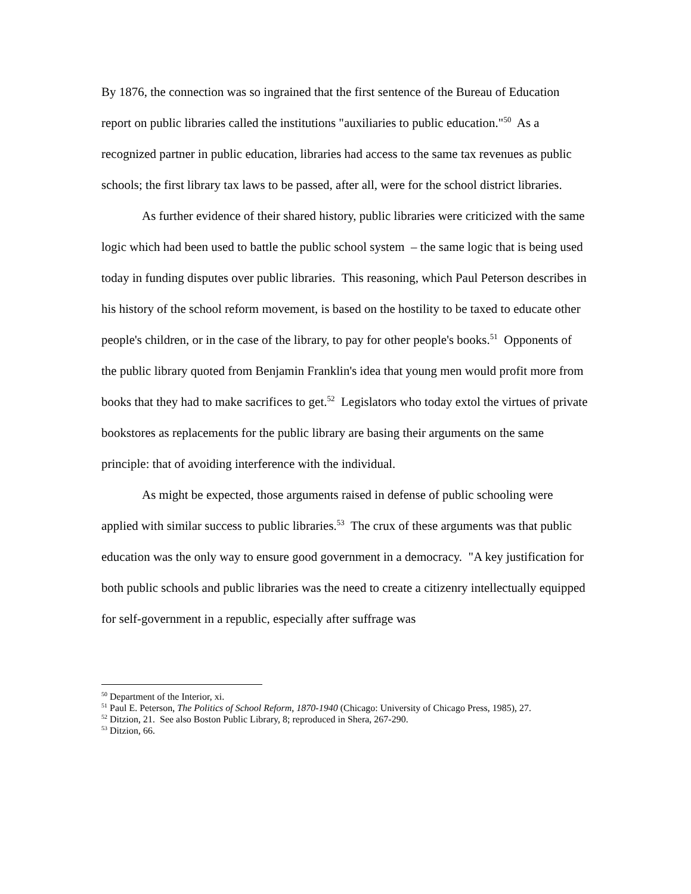By 1876, the connection was so ingrained that the first sentence of the Bureau of Education report on public libraries called the institutions "auxiliaries to public education."<sup>50</sup> As a recognized partner in public education, libraries had access to the same tax revenues as public schools; the first library tax laws to be passed, after all, were for the school district libraries.
As further evidence of their shared history, public libraries were criticized with the same logic which had been used to battle the public school system – the same logic that is being used today in funding disputes over public libraries. This reasoning, which Paul Peterson describes in his history of the school reform movement, is based on the hostility to be taxed to educate other people's children, or in the case of the library, to pay for other people's books.<sup>51</sup> Opponents of the public library quoted from Benjamin Franklin's idea that young men would profit more from books that they had to make sacrifices to get.<sup>52</sup> Legislators who today extol the virtues of private bookstores as replacements for the public library are basing their arguments on the same principle: that of avoiding interference with the individual.
As might be expected, those arguments raised in defense of public schooling were applied with similar success to public libraries.<sup>53</sup> The crux of these arguments was that public education was the only way to ensure good government in a democracy. "A key justification for both public schools and public libraries was the need to create a citizenry intellectually equipped for self-government in a republic, especially after suffrage was
<sup>50</sup> Department of the Interior, xi.
<sup>51</sup> Paul E. Peterson, The Politics of School Reform, 1870-1940 (Chicago: University of Chicago Press, 1985), 27.
<sup>52</sup> Ditzion, 21. See also Boston Public Library, 8; reproduced in Shera, 267-290.
<sup>53</sup> Ditzion, 66.